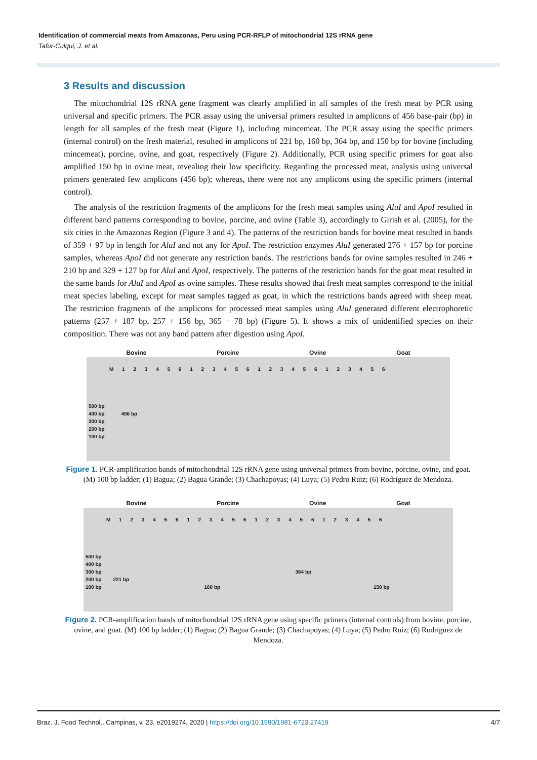Identification of commercial meats from Amazonas, Peru using PCR-RFLP of mitochondrial 12S rRNA gene
Tafur-Culqui, J. et al.
3 Results and discussion
The mitochondrial 12S rRNA gene fragment was clearly amplified in all samples of the fresh meat by PCR using universal and specific primers. The PCR assay using the universal primers resulted in amplicons of 456 base-pair (bp) in length for all samples of the fresh meat (Figure 1), including mincemeat. The PCR assay using the specific primers (internal control) on the fresh material, resulted in amplicons of 221 bp, 160 bp, 364 bp, and 150 bp for bovine (including mincemeat), porcine, ovine, and goat, respectively (Figure 2). Additionally, PCR using specific primers for goat also amplified 150 bp in ovine meat, revealing their low specificity. Regarding the processed meat, analysis using universal primers generated few amplicons (456 bp); whereas, there were not any amplicons using the specific primers (internal control).
The analysis of the restriction fragments of the amplicons for the fresh meat samples using AluI and ApoI resulted in different band patterns corresponding to bovine, porcine, and ovine (Table 3), accordingly to Girish et al. (2005), for the six cities in the Amazonas Region (Figure 3 and 4). The patterns of the restriction bands for bovine meat resulted in bands of 359 + 97 bp in length for AluI and not any for ApoI. The restriction enzymes AluI generated 276 + 157 bp for porcine samples, whereas ApoI did not generate any restriction bands. The restrictions bands for ovine samples resulted in 246 + 210 bp and 329 + 127 bp for AluI and ApoI, respectively. The patterns of the restriction bands for the goat meat resulted in the same bands for AluI and ApoI as ovine samples. These results showed that fresh meat samples correspond to the initial meat species labeling, except for meat samples tagged as goat, in which the restrictions bands agreed with sheep meat. The restriction fragments of the amplicons for processed meat samples using AluI generated different electrophoretic patterns (257 + 187 bp, 257 + 156 bp, 365 + 78 bp) (Figure 5). It shows a mix of unidentified species on their composition. There was not any band pattern after digestion using ApoI.
Bovine Porcine Ovine Goat
M 1 2 3 4 5 6 1 2 3 4 5 6 1 2 3 4 5 6 1 2 3 4 5 6
500 bp
400 bp 456 bp
300 bp
200 bp
100 bp
Figure 1. PCR-amplification bands of mitochondrial 12S rRNA gene using universal primers from bovine, porcine, ovine, and goat. (M) 100 bp ladder; (1) Bagua; (2) Bagua Grande; (3) Chachapoyas; (4) Luya; (5) Pedro Ruiz; (6) Rodríguez de Mendoza.
Bovine Porcine Ovine Goat
M 1 2 3 4 5 6 1 2 3 4 5 6 1 2 3 4 5 6 1 2 3 4 5 6
500 bp
400 bp
300 bp 364 bp
200 bp 221 bp
100 bp 160 bp 150 bp
Figure 2. PCR-amplification bands of mitochondrial 12S rRNA gene using specific primers (internal controls) from bovine, porcine, ovine, and goat. (M) 100 bp ladder; (1) Bagua; (2) Bagua Grande; (3) Chachapoyas; (4) Luya; (5) Pedro Ruiz; (6) Rodríguez de Mendoza.
Braz. J. Food Technol., Campinas, v. 23, e2019274, 2020 | https://doi.org/10.1590/1981-6723.27419 4/7